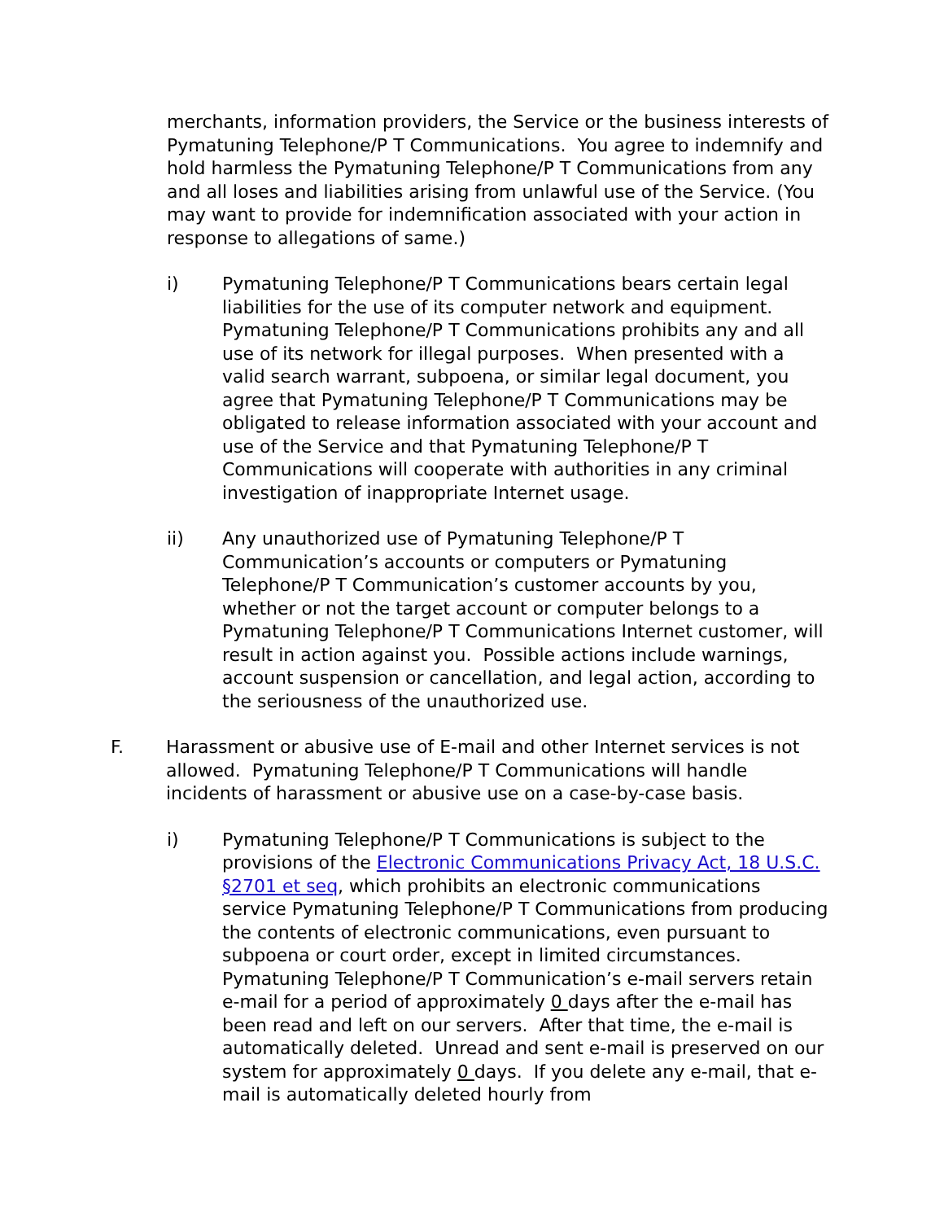merchants, information providers, the Service or the business interests of Pymatuning Telephone/P T Communications. You agree to indemnify and hold harmless the Pymatuning Telephone/P T Communications from any and all loses and liabilities arising from unlawful use of the Service. (You may want to provide for indemnification associated with your action in response to allegations of same.)
i) Pymatuning Telephone/P T Communications bears certain legal liabilities for the use of its computer network and equipment. Pymatuning Telephone/P T Communications prohibits any and all use of its network for illegal purposes. When presented with a valid search warrant, subpoena, or similar legal document, you agree that Pymatuning Telephone/P T Communications may be obligated to release information associated with your account and use of the Service and that Pymatuning Telephone/P T Communications will cooperate with authorities in any criminal investigation of inappropriate Internet usage.
ii) Any unauthorized use of Pymatuning Telephone/P T Communication’s accounts or computers or Pymatuning Telephone/P T Communication’s customer accounts by you, whether or not the target account or computer belongs to a Pymatuning Telephone/P T Communications Internet customer, will result in action against you. Possible actions include warnings, account suspension or cancellation, and legal action, according to the seriousness of the unauthorized use.
F. Harassment or abusive use of E-mail and other Internet services is not allowed. Pymatuning Telephone/P T Communications will handle incidents of harassment or abusive use on a case-by-case basis.
i) Pymatuning Telephone/P T Communications is subject to the provisions of the Electronic Communications Privacy Act, 18 U.S.C. §2701 et seq, which prohibits an electronic communications service Pymatuning Telephone/P T Communications from producing the contents of electronic communications, even pursuant to subpoena or court order, except in limited circumstances. Pymatuning Telephone/P T Communication’s e-mail servers retain e-mail for a period of approximately 0 days after the e-mail has been read and left on our servers. After that time, the e-mail is automatically deleted. Unread and sent e-mail is preserved on our system for approximately 0 days. If you delete any e-mail, that e-mail is automatically deleted hourly from